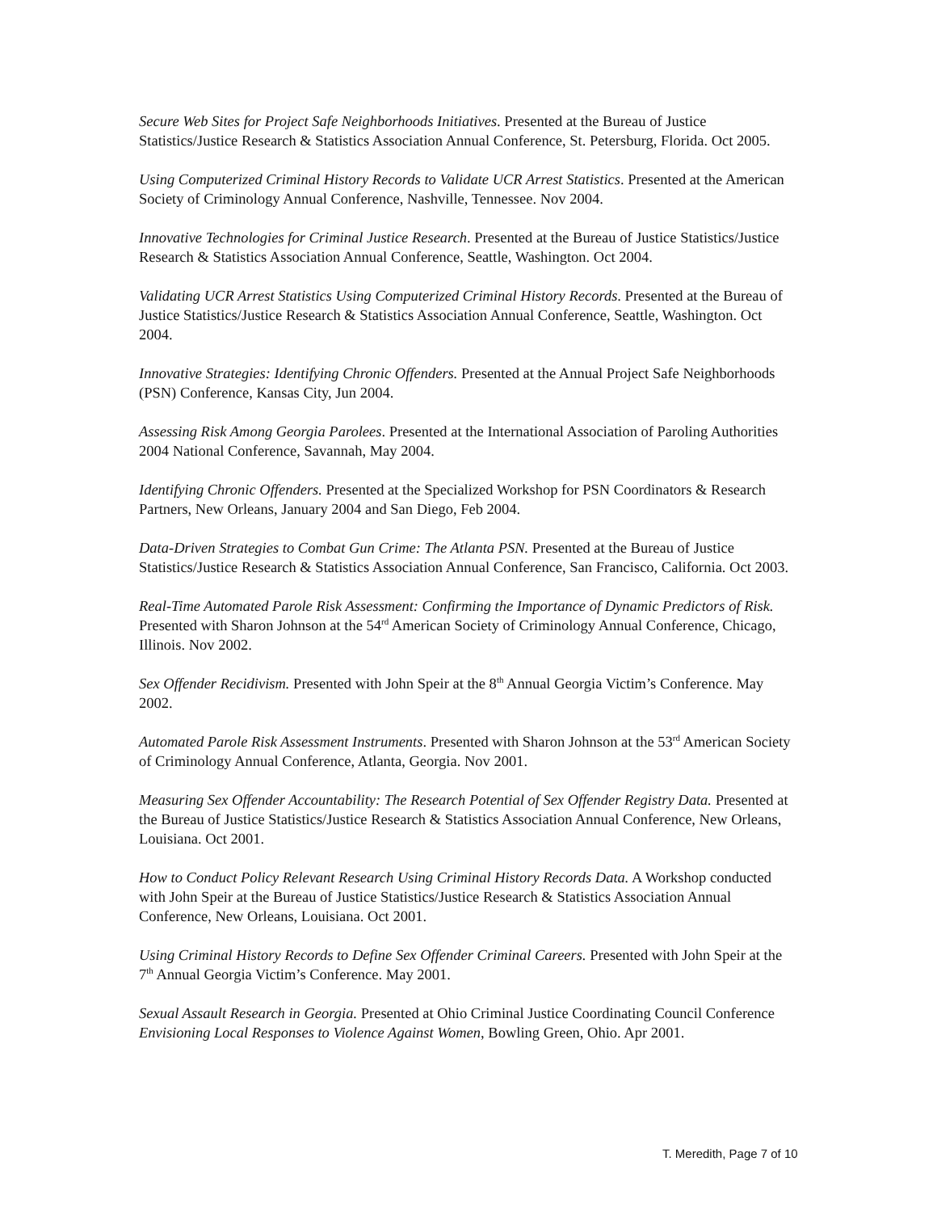Secure Web Sites for Project Safe Neighborhoods Initiatives. Presented at the Bureau of Justice Statistics/Justice Research & Statistics Association Annual Conference, St. Petersburg, Florida. Oct 2005.
Using Computerized Criminal History Records to Validate UCR Arrest Statistics. Presented at the American Society of Criminology Annual Conference, Nashville, Tennessee. Nov 2004.
Innovative Technologies for Criminal Justice Research. Presented at the Bureau of Justice Statistics/Justice Research & Statistics Association Annual Conference, Seattle, Washington. Oct 2004.
Validating UCR Arrest Statistics Using Computerized Criminal History Records. Presented at the Bureau of Justice Statistics/Justice Research & Statistics Association Annual Conference, Seattle, Washington. Oct 2004.
Innovative Strategies: Identifying Chronic Offenders. Presented at the Annual Project Safe Neighborhoods (PSN) Conference, Kansas City, Jun 2004.
Assessing Risk Among Georgia Parolees. Presented at the International Association of Paroling Authorities 2004 National Conference, Savannah, May 2004.
Identifying Chronic Offenders. Presented at the Specialized Workshop for PSN Coordinators & Research Partners, New Orleans, January 2004 and San Diego, Feb 2004.
Data-Driven Strategies to Combat Gun Crime: The Atlanta PSN. Presented at the Bureau of Justice Statistics/Justice Research & Statistics Association Annual Conference, San Francisco, California. Oct 2003.
Real-Time Automated Parole Risk Assessment: Confirming the Importance of Dynamic Predictors of Risk. Presented with Sharon Johnson at the 54<sup>rd</sup> American Society of Criminology Annual Conference, Chicago, Illinois. Nov 2002.
Sex Offender Recidivism. Presented with John Speir at the 8<sup>th</sup> Annual Georgia Victim’s Conference. May 2002.
Automated Parole Risk Assessment Instruments. Presented with Sharon Johnson at the 53<sup>rd</sup> American Society of Criminology Annual Conference, Atlanta, Georgia. Nov 2001.
Measuring Sex Offender Accountability: The Research Potential of Sex Offender Registry Data. Presented at the Bureau of Justice Statistics/Justice Research & Statistics Association Annual Conference, New Orleans, Louisiana. Oct 2001.
How to Conduct Policy Relevant Research Using Criminal History Records Data. A Workshop conducted with John Speir at the Bureau of Justice Statistics/Justice Research & Statistics Association Annual Conference, New Orleans, Louisiana. Oct 2001.
Using Criminal History Records to Define Sex Offender Criminal Careers. Presented with John Speir at the 7<sup>th</sup> Annual Georgia Victim’s Conference. May 2001.
Sexual Assault Research in Georgia. Presented at Ohio Criminal Justice Coordinating Council Conference Envisioning Local Responses to Violence Against Women, Bowling Green, Ohio. Apr 2001.
T. Meredith, Page 7 of 10